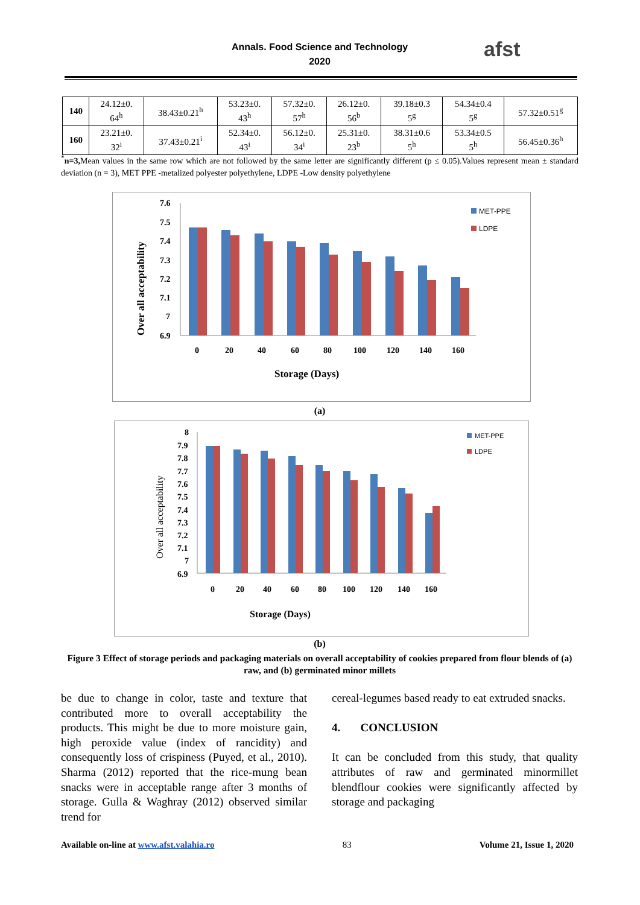Annals. Food Science and Technology
2020
afst
| 140 | 24.12±0. 64<sup>h</sup> | 38.43±0.21<sup>h</sup> | 53.23±0. 43<sup>h</sup> | 57.32±0. 57<sup>h</sup> | 26.12±0. 56<sup>b</sup> | 39.18±0.3 5<sup>g</sup> | 54.34±0.4 5<sup>g</sup> | 57.32±0.51<sup>g</sup> |
| 160 | 23.21±0. 32<sup>i</sup> | 37.43±0.21<sup>i</sup> | 52.34±0. 43<sup>i</sup> | 56.12±0. 34<sup>i</sup> | 25.31±0. 23<sup>b</sup> | 38.31±0.6 5<sup>h</sup> | 53.34±0.5 5<sup>h</sup> | 56.45±0.36<sup>h</sup> |
<sup>*</sup> n=3, Mean values in the same row which are not followed by the same letter are significantly different (p ≤ 0.05).Values represent mean ± standard deviation (n = 3), MET PPE -metalized polyester polyethylene, LDPE -Low density polyethylene
Over all acceptability
7.6
7.5
7.4
7.3
7.2
7.1
7
6.9
0
20
40
60
80
100
120
140
160
Storage (Days)
MET-PPE
LDPE
(a)
Over all acceptability
8
7.9
7.8
7.7
7.6
7.5
7.4
7.3
7.2
7.1
7
6.9
0
20
40
60
80
100
120
140
160
Storage (Days)
MET-PPE
LDPE
(b)
Figure 3 Effect of storage periods and packaging materials on overall acceptability of cookies prepared from flour blends of (a) raw, and (b) germinated minor millets
be due to change in color, taste and texture that contributed more to overall acceptability the products. This might be due to more moisture gain, high peroxide value (index of rancidity) and consequently loss of crispiness (Puyed, et al., 2010). Sharma (2012) reported that the rice-mung bean snacks were in acceptable range after 3 months of storage. Gulla & Waghray (2012) observed similar trend for
cereal-legumes based ready to eat extruded snacks.
4. CONCLUSION
It can be concluded from this study, that quality attributes of raw and germinated minormillet blendflour cookies were significantly affected by storage and packaging
Available on-line at www.afst.valahia.ro 83 Volume 21, Issue 1, 2020